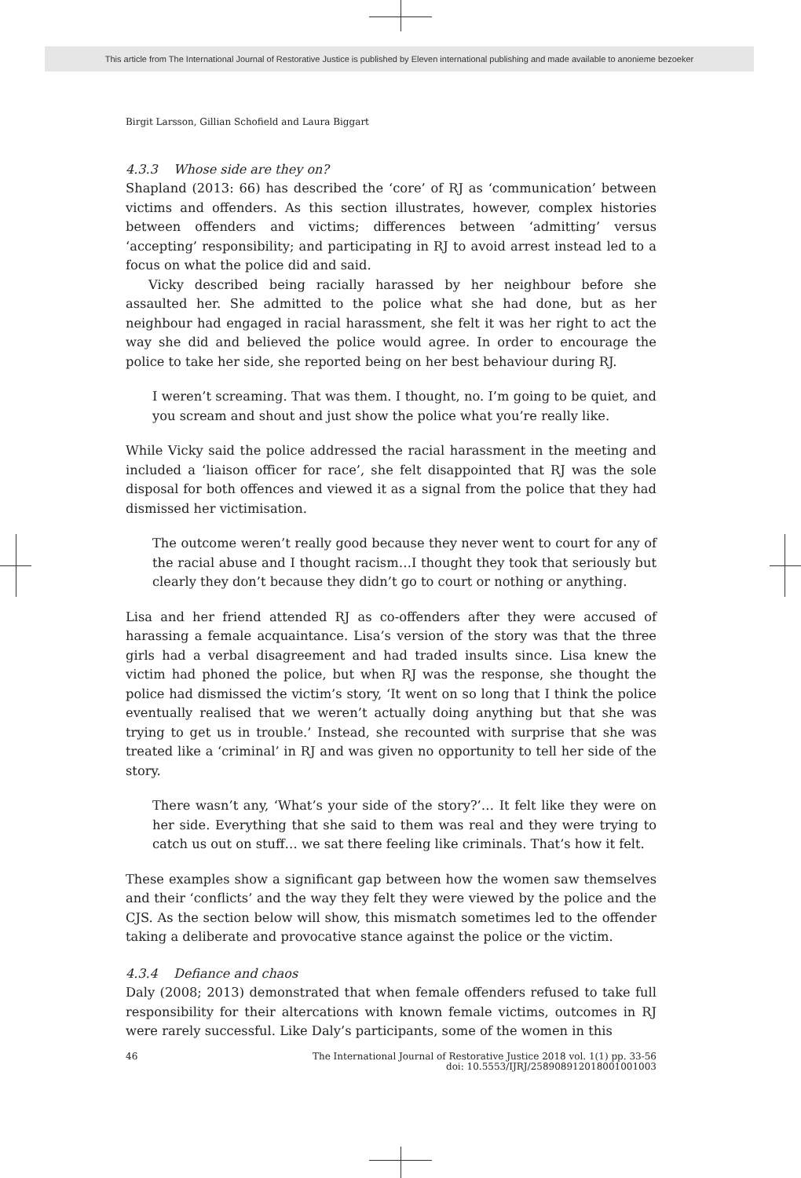This article from The International Journal of Restorative Justice is published by Eleven international publishing and made available to anonieme bezoeker
Birgit Larsson, Gillian Schofield and Laura Biggart
4.3.3 Whose side are they on?
Shapland (2013: 66) has described the ‘core’ of RJ as ‘communication’ between victims and offenders. As this section illustrates, however, complex histories between offenders and victims; differences between ‘admitting’ versus ‘accepting’ responsibility; and participating in RJ to avoid arrest instead led to a focus on what the police did and said.
Vicky described being racially harassed by her neighbour before she assaulted her. She admitted to the police what she had done, but as her neighbour had engaged in racial harassment, she felt it was her right to act the way she did and believed the police would agree. In order to encourage the police to take her side, she reported being on her best behaviour during RJ.
I weren’t screaming. That was them. I thought, no. I’m going to be quiet, and you scream and shout and just show the police what you’re really like.
While Vicky said the police addressed the racial harassment in the meeting and included a ‘liaison officer for race’, she felt disappointed that RJ was the sole disposal for both offences and viewed it as a signal from the police that they had dismissed her victimisation.
The outcome weren’t really good because they never went to court for any of the racial abuse and I thought racism…I thought they took that seriously but clearly they don’t because they didn’t go to court or nothing or anything.
Lisa and her friend attended RJ as co-offenders after they were accused of harassing a female acquaintance. Lisa’s version of the story was that the three girls had a verbal disagreement and had traded insults since. Lisa knew the victim had phoned the police, but when RJ was the response, she thought the police had dismissed the victim’s story, ‘It went on so long that I think the police eventually realised that we weren’t actually doing anything but that she was trying to get us in trouble.’ Instead, she recounted with surprise that she was treated like a ‘criminal’ in RJ and was given no opportunity to tell her side of the story.
There wasn’t any, ‘What’s your side of the story?’… It felt like they were on her side. Everything that she said to them was real and they were trying to catch us out on stuff… we sat there feeling like criminals. That’s how it felt.
These examples show a significant gap between how the women saw themselves and their ‘conflicts’ and the way they felt they were viewed by the police and the CJS. As the section below will show, this mismatch sometimes led to the offender taking a deliberate and provocative stance against the police or the victim.
4.3.4 Defiance and chaos
Daly (2008; 2013) demonstrated that when female offenders refused to take full responsibility for their altercations with known female victims, outcomes in RJ were rarely successful. Like Daly’s participants, some of the women in this
46 The International Journal of Restorative Justice 2018 vol. 1(1) pp. 33-56
doi: 10.5553/IJRJ/258908912018001001003